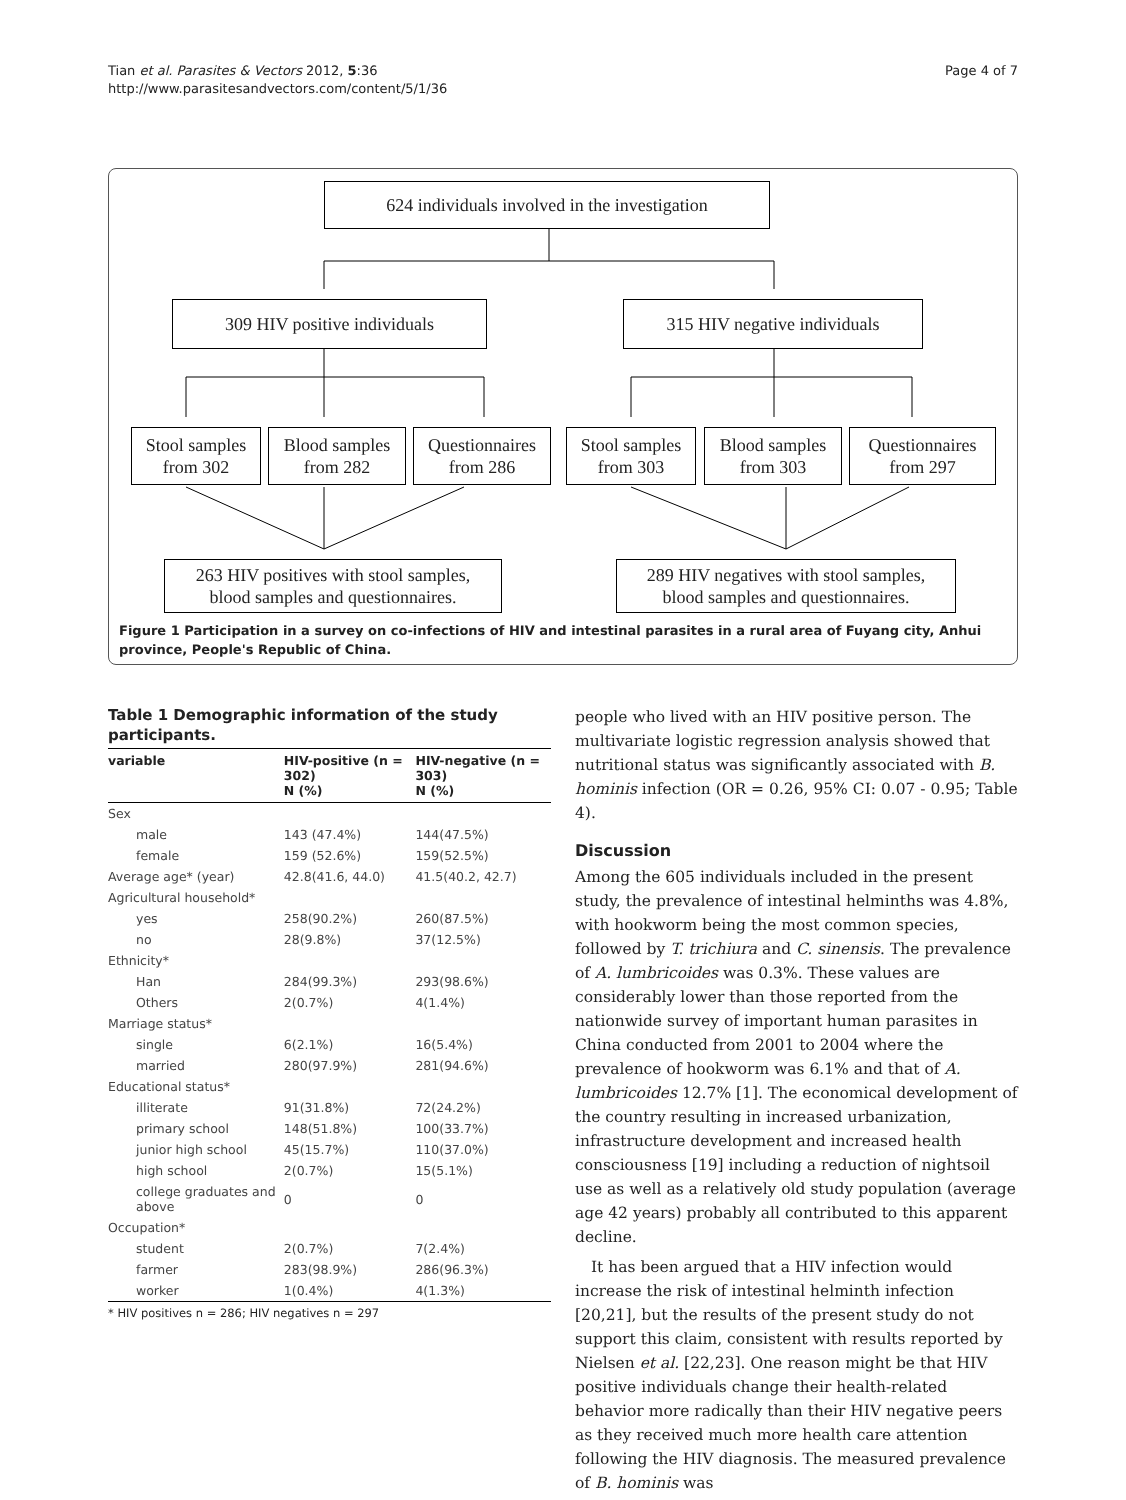Tian et al. Parasites & Vectors 2012, 5:36
http://www.parasitesandvectors.com/content/5/1/36
Page 4 of 7
624 individuals involved in the investigation
309 HIV positive individuals
315 HIV negative individuals
Stool samples
from 302
Blood samples
from 282
Questionnaires
from 286
Stool samples
from 303
Blood samples
from 303
Questionnaires
from 297
263 HIV positives with stool samples,
blood samples and questionnaires.
289 HIV negatives with stool samples,
blood samples and questionnaires.
Figure 1 Participation in a survey on co-infections of HIV and intestinal parasites in a rural area of Fuyang city, Anhui province, People's Republic of China.
Table 1 Demographic information of the study participants.
| variable | HIV-positive (n = 302) N (%) | HIV-negative (n = 303) N (%) |
| --- | --- | --- |
| Sex | | |
| male | 143 (47.4%) | 144(47.5%) |
| female | 159 (52.6%) | 159(52.5%) |
| Average age* (year) | 42.8(41.6, 44.0) | 41.5(40.2, 42.7) |
| Agricultural household* | | |
| yes | 258(90.2%) | 260(87.5%) |
| no | 28(9.8%) | 37(12.5%) |
| Ethnicity* | | |
| Han | 284(99.3%) | 293(98.6%) |
| Others | 2(0.7%) | 4(1.4%) |
| Marriage status* | | |
| single | 6(2.1%) | 16(5.4%) |
| married | 280(97.9%) | 281(94.6%) |
| Educational status* | | |
| illiterate | 91(31.8%) | 72(24.2%) |
| primary school | 148(51.8%) | 100(33.7%) |
| junior high school | 45(15.7%) | 110(37.0%) |
| high school | 2(0.7%) | 15(5.1%) |
| college graduates and above | 0 | 0 |
| Occupation* | | |
| student | 2(0.7%) | 7(2.4%) |
| farmer | 283(98.9%) | 286(96.3%) |
| worker | 1(0.4%) | 4(1.3%) |
* HIV positives n = 286; HIV negatives n = 297
people who lived with an HIV positive person. The multivariate logistic regression analysis showed that nutritional status was significantly associated with B. hominis infection (OR = 0.26, 95% CI: 0.07 - 0.95; Table 4).
Discussion
Among the 605 individuals included in the present study, the prevalence of intestinal helminths was 4.8%, with hookworm being the most common species, followed by T. trichiura and C. sinensis. The prevalence of A. lumbricoides was 0.3%. These values are considerably lower than those reported from the nationwide survey of important human parasites in China conducted from 2001 to 2004 where the prevalence of hookworm was 6.1% and that of A. lumbricoides 12.7% [1]. The economical development of the country resulting in increased urbanization, infrastructure development and increased health consciousness [19] including a reduction of nightsoil use as well as a relatively old study population (average age 42 years) probably all contributed to this apparent decline.
It has been argued that a HIV infection would increase the risk of intestinal helminth infection [20,21], but the results of the present study do not support this claim, consistent with results reported by Nielsen et al. [22,23]. One reason might be that HIV positive individuals change their health-related behavior more radically than their HIV negative peers as they received much more health care attention following the HIV diagnosis. The measured prevalence of B. hominis was